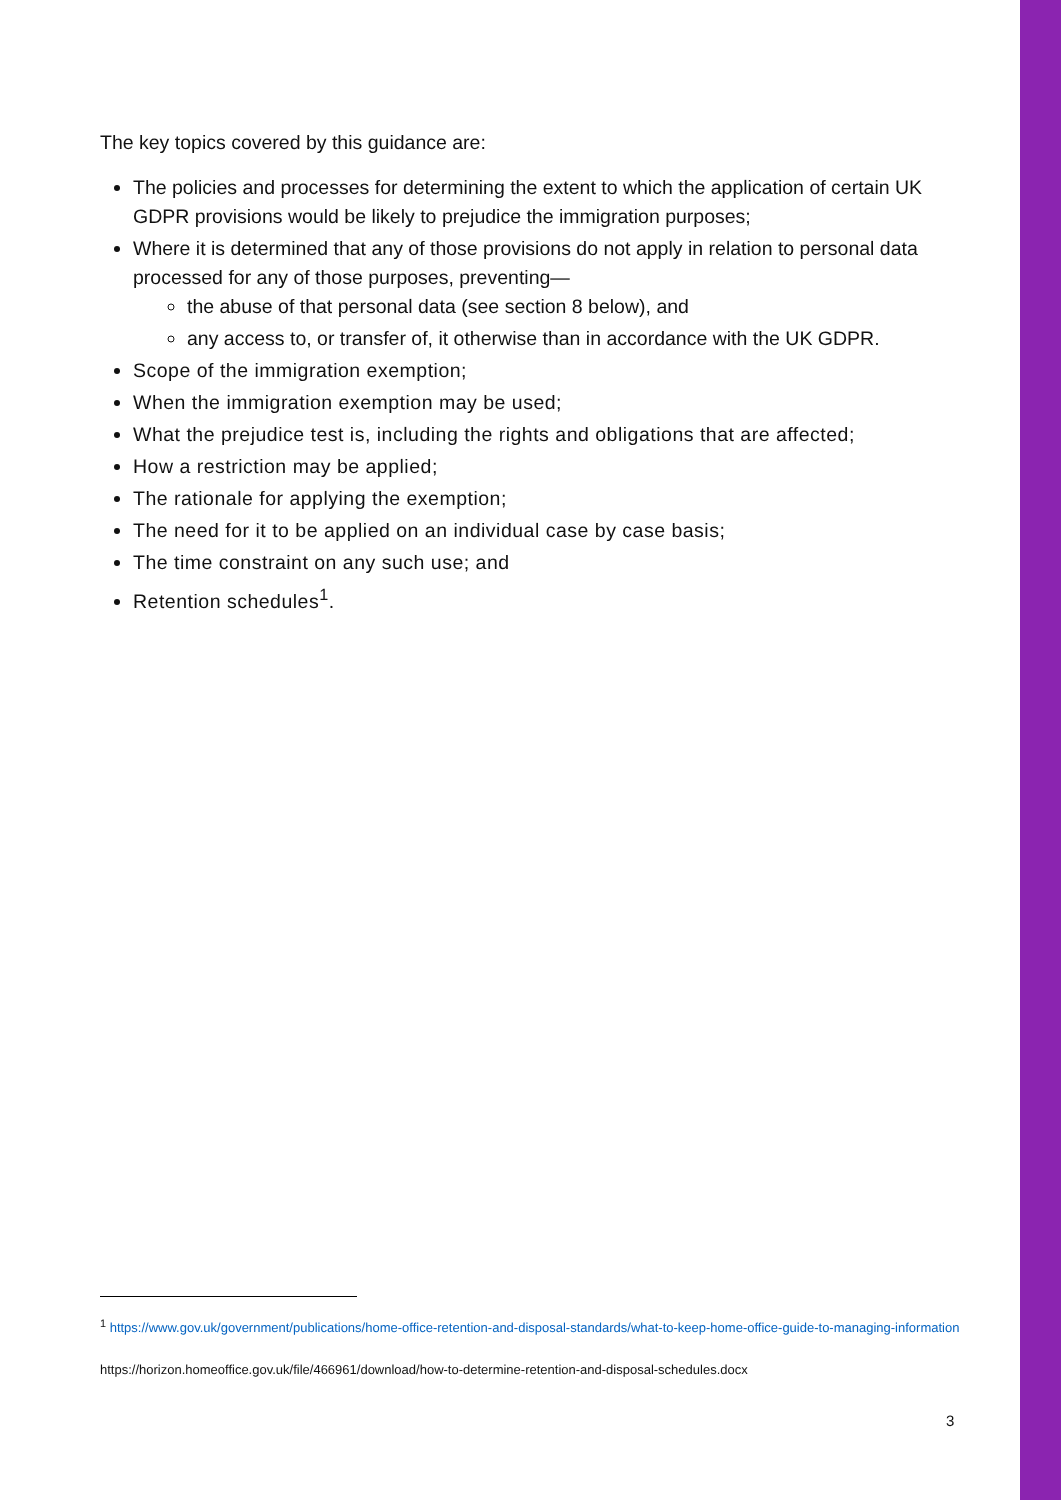The key topics covered by this guidance are:
The policies and processes for determining the extent to which the application of certain UK GDPR provisions would be likely to prejudice the immigration purposes;
Where it is determined that any of those provisions do not apply in relation to personal data processed for any of those purposes, preventing—
the abuse of that personal data (see section 8 below), and
any access to, or transfer of, it otherwise than in accordance with the UK GDPR.
Scope of the immigration exemption;
When the immigration exemption may be used;
What the prejudice test is, including the rights and obligations that are affected;
How a restriction may be applied;
The rationale for applying the exemption;
The need for it to be applied on an individual case by case basis;
The time constraint on any such use; and
Retention schedules<sup>1</sup>.
<sup>1</sup> https://www.gov.uk/government/publications/home-office-retention-and-disposal-standards/what-to-keep-home-office-guide-to-managing-information
https://horizon.homeoffice.gov.uk/file/466961/download/how-to-determine-retention-and-disposal-schedules.docx
3